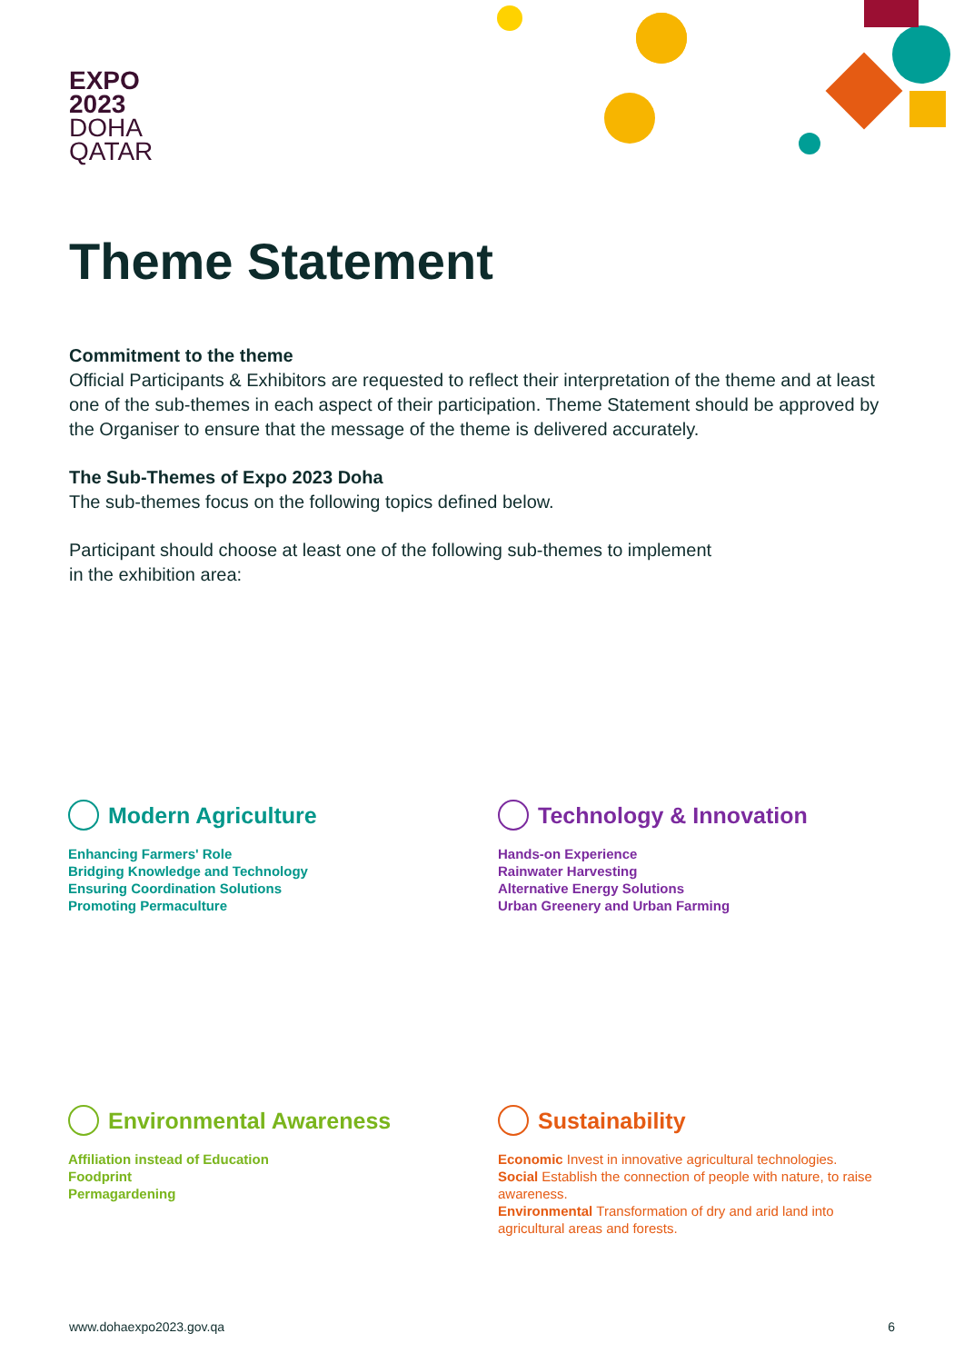EXPO
2023
DOHA
QATAR
Theme Statement
Commitment to the theme
Official Participants & Exhibitors are requested to reflect their interpretation of the theme and at least one of the sub-themes in each aspect of their participation. Theme Statement should be approved by the Organiser to ensure that the message of the theme is delivered accurately.
The Sub-Themes of Expo 2023 Doha
The sub-themes focus on the following topics defined below.
Participant should choose at least one of the following sub-themes to implement
in the exhibition area:
Modern Agriculture
Enhancing Farmers' Role
Bridging Knowledge and Technology
Ensuring Coordination Solutions
Promoting Permaculture
Technology & Innovation
Hands-on Experience
Rainwater Harvesting
Alternative Energy Solutions
Urban Greenery and Urban Farming
Environmental Awareness
Affiliation instead of Education
Foodprint
Permagardening
Sustainability
Economic Invest in innovative agricultural technologies.
Social Establish the connection of people with nature, to raise awareness.
Environmental Transformation of dry and arid land into agricultural areas and forests.
www.dohaexpo2023.gov.qa 6